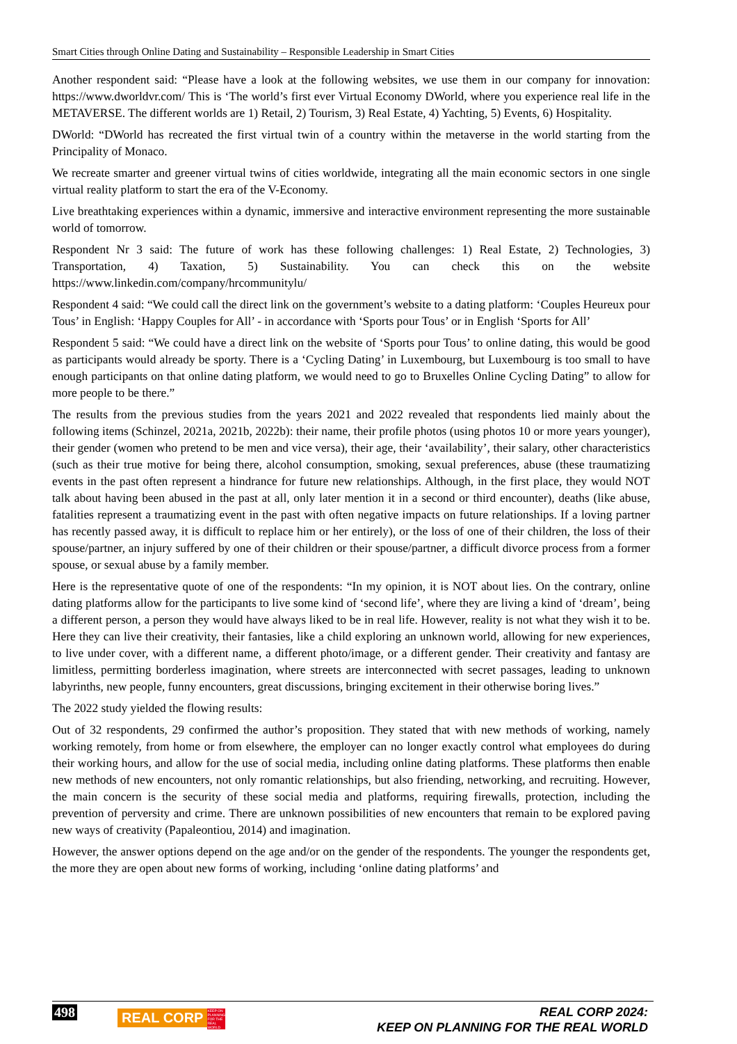Smart Cities through Online Dating and Sustainability – Responsible Leadership in Smart Cities
Another respondent said: “Please have a look at the following websites, we use them in our company for innovation: https://www.dworldvr.com/ This is ‘The world’s first ever Virtual Economy DWorld, where you experience real life in the METAVERSE. The different worlds are 1) Retail, 2) Tourism, 3) Real Estate, 4) Yachting, 5) Events, 6) Hospitality.
DWorld: “DWorld has recreated the first virtual twin of a country within the metaverse in the world starting from the Principality of Monaco.
We recreate smarter and greener virtual twins of cities worldwide, integrating all the main economic sectors in one single virtual reality platform to start the era of the V-Economy.
Live breathtaking experiences within a dynamic, immersive and interactive environment representing the more sustainable world of tomorrow.
Respondent Nr 3 said: The future of work has these following challenges: 1) Real Estate, 2) Technologies, 3) Transportation, 4) Taxation, 5) Sustainability. You can check this on the website https://www.linkedin.com/company/hrcommunitylu/
Respondent 4 said: “We could call the direct link on the government’s website to a dating platform: ‘Couples Heureux pour Tous’ in English: ‘Happy Couples for All’ - in accordance with ‘Sports pour Tous’ or in English ‘Sports for All’
Respondent 5 said: “We could have a direct link on the website of ‘Sports pour Tous’ to online dating, this would be good as participants would already be sporty. There is a ‘Cycling Dating’ in Luxembourg, but Luxembourg is too small to have enough participants on that online dating platform, we would need to go to Bruxelles Online Cycling Dating” to allow for more people to be there.”
The results from the previous studies from the years 2021 and 2022 revealed that respondents lied mainly about the following items (Schinzel, 2021a, 2021b, 2022b): their name, their profile photos (using photos 10 or more years younger), their gender (women who pretend to be men and vice versa), their age, their ‘availability’, their salary, other characteristics (such as their true motive for being there, alcohol consumption, smoking, sexual preferences, abuse (these traumatizing events in the past often represent a hindrance for future new relationships. Although, in the first place, they would NOT talk about having been abused in the past at all, only later mention it in a second or third encounter), deaths (like abuse, fatalities represent a traumatizing event in the past with often negative impacts on future relationships. If a loving partner has recently passed away, it is difficult to replace him or her entirely), or the loss of one of their children, the loss of their spouse/partner, an injury suffered by one of their children or their spouse/partner, a difficult divorce process from a former spouse, or sexual abuse by a family member.
Here is the representative quote of one of the respondents: “In my opinion, it is NOT about lies. On the contrary, online dating platforms allow for the participants to live some kind of ‘second life’, where they are living a kind of ‘dream’, being a different person, a person they would have always liked to be in real life. However, reality is not what they wish it to be. Here they can live their creativity, their fantasies, like a child exploring an unknown world, allowing for new experiences, to live under cover, with a different name, a different photo/image, or a different gender. Their creativity and fantasy are limitless, permitting borderless imagination, where streets are interconnected with secret passages, leading to unknown labyrinths, new people, funny encounters, great discussions, bringing excitement in their otherwise boring lives.”
The 2022 study yielded the flowing results:
Out of 32 respondents, 29 confirmed the author’s proposition. They stated that with new methods of working, namely working remotely, from home or from elsewhere, the employer can no longer exactly control what employees do during their working hours, and allow for the use of social media, including online dating platforms. These platforms then enable new methods of new encounters, not only romantic relationships, but also friending, networking, and recruiting. However, the main concern is the security of these social media and platforms, requiring firewalls, protection, including the prevention of perversity and crime. There are unknown possibilities of new encounters that remain to be explored paving new ways of creativity (Papaleontiou, 2014) and imagination.
However, the answer options depend on the age and/or on the gender of the respondents. The younger the respondents get, the more they are open about new forms of working, including ‘online dating platforms’ and
498 REAL CORP KEEP ON PLANNING FOR THE REAL WORLD
REAL CORP 2024:
KEEP ON PLANNING FOR THE REAL WORLD